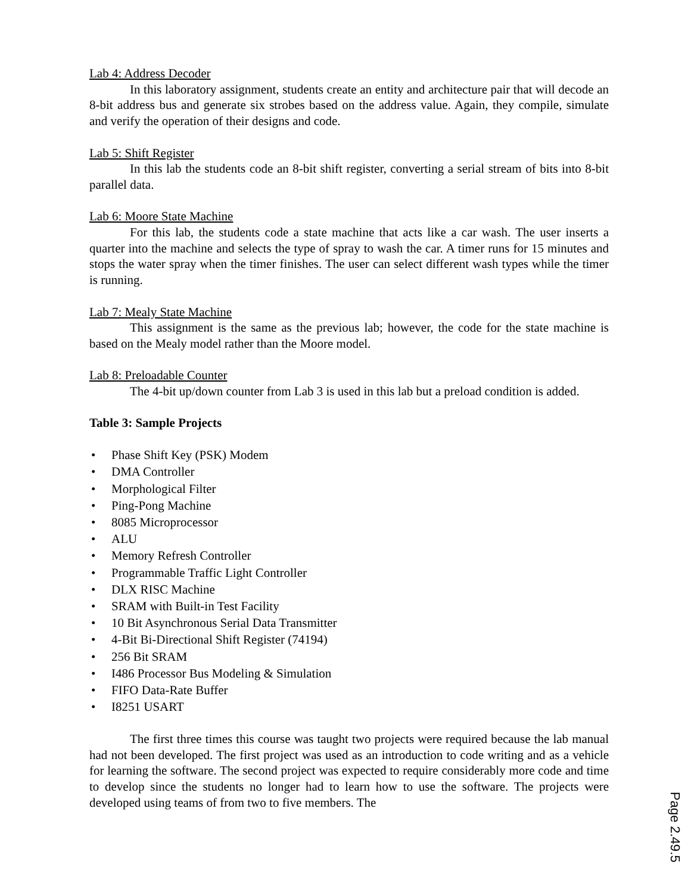Lab 4: Address Decoder
In this laboratory assignment, students create an entity and architecture pair that will decode an 8-bit address bus and generate six strobes based on the address value. Again, they compile, simulate and verify the operation of their designs and code.
Lab 5: Shift Register
In this lab the students code an 8-bit shift register, converting a serial stream of bits into 8-bit parallel data.
Lab 6: Moore State Machine
For this lab, the students code a state machine that acts like a car wash. The user inserts a quarter into the machine and selects the type of spray to wash the car. A timer runs for 15 minutes and stops the water spray when the timer finishes. The user can select different wash types while the timer is running.
Lab 7: Mealy State Machine
This assignment is the same as the previous lab; however, the code for the state machine is based on the Mealy model rather than the Moore model.
Lab 8: Preloadable Counter
The 4-bit up/down counter from Lab 3 is used in this lab but a preload condition is added.
Table 3: Sample Projects
• Phase Shift Key (PSK) Modem
• DMA Controller
• Morphological Filter
• Ping-Pong Machine
• 8085 Microprocessor
• ALU
• Memory Refresh Controller
• Programmable Traffic Light Controller
• DLX RISC Machine
• SRAM with Built-in Test Facility
• 10 Bit Asynchronous Serial Data Transmitter
• 4-Bit Bi-Directional Shift Register (74194)
• 256 Bit SRAM
• I486 Processor Bus Modeling & Simulation
• FIFO Data-Rate Buffer
• I8251 USART
The first three times this course was taught two projects were required because the lab manual had not been developed. The first project was used as an introduction to code writing and as a vehicle for learning the software. The second project was expected to require considerably more code and time to develop since the students no longer had to learn how to use the software. The projects were developed using teams of from two to five members. The
Page 2.49.5